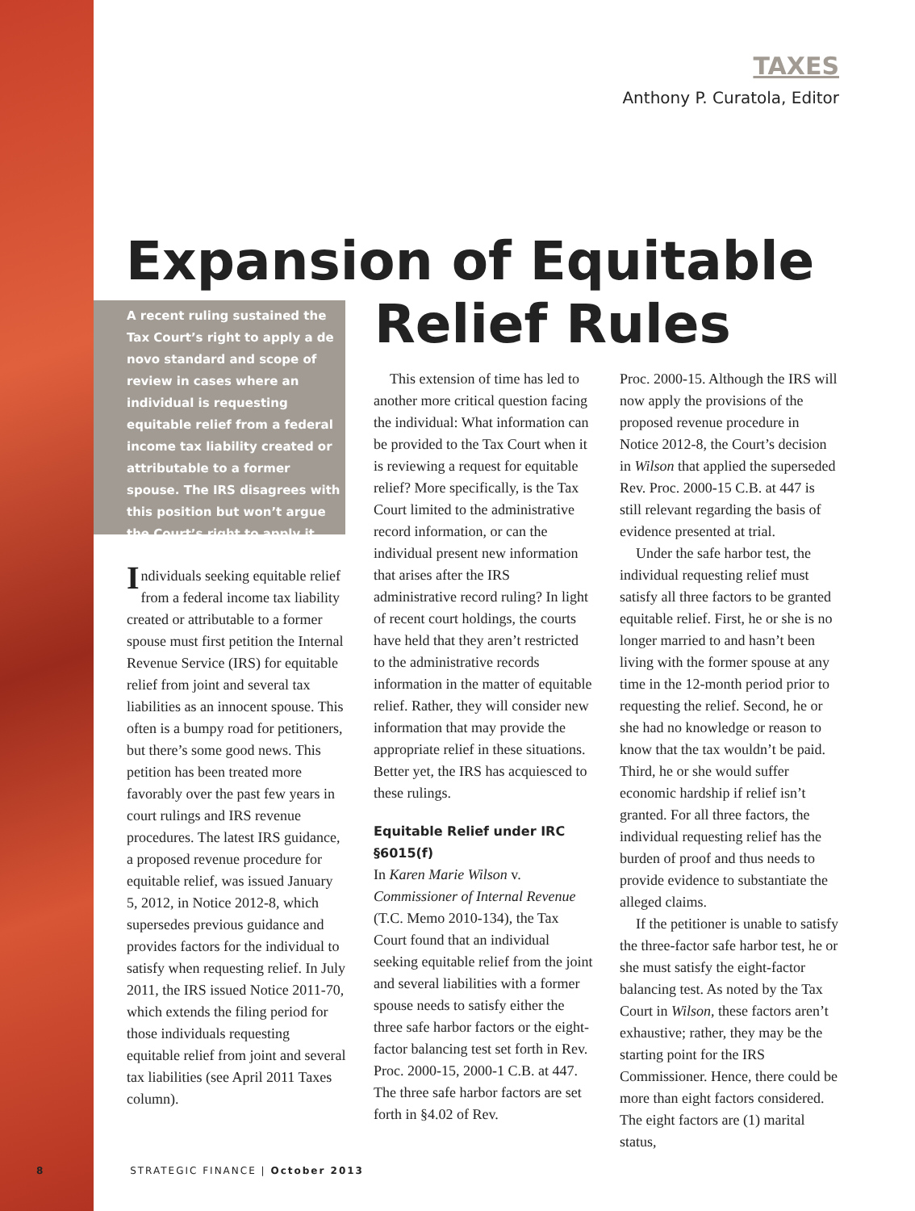TAXES
Anthony P. Curatola, Editor
Expansion of Equitable
Relief Rules
A recent ruling sustained the Tax Court’s right to apply a de novo standard and scope of review in cases where an individual is requesting equitable relief from a federal income tax liability created or attributable to a former spouse. The IRS disagrees with this position but won’t argue the Court’s right to apply it.
Individuals seeking equitable relief from a federal income tax liability created or attributable to a former spouse must first petition the Internal Revenue Service (IRS) for equitable relief from joint and several tax liabilities as an innocent spouse. This often is a bumpy road for petitioners, but there’s some good news. This petition has been treated more favorably over the past few years in court rulings and IRS revenue procedures. The latest IRS guidance, a proposed revenue procedure for equitable relief, was issued January 5, 2012, in Notice 2012-8, which supersedes previous guidance and provides factors for the individual to satisfy when requesting relief. In July 2011, the IRS issued Notice 2011-70, which extends the filing period for those individuals requesting equitable relief from joint and several tax liabilities (see April 2011 Taxes column).
This extension of time has led to another more critical question facing the individual: What information can be provided to the Tax Court when it is reviewing a request for equitable relief? More specifically, is the Tax Court limited to the administrative record information, or can the individual present new information that arises after the IRS administrative record ruling? In light of recent court holdings, the courts have held that they aren’t restricted to the administrative records information in the matter of equitable relief. Rather, they will consider new information that may provide the appropriate relief in these situations. Better yet, the IRS has acquiesced to these rulings.
Equitable Relief under IRC §6015(f)
In Karen Marie Wilson v. Commissioner of Internal Revenue (T.C. Memo 2010-134), the Tax Court found that an individual seeking equitable relief from the joint and several liabilities with a former spouse needs to satisfy either the three safe harbor factors or the eight-factor balancing test set forth in Rev. Proc. 2000-15, 2000-1 C.B. at 447. The three safe harbor factors are set forth in §4.02 of Rev.
Proc. 2000-15. Although the IRS will now apply the provisions of the proposed revenue procedure in Notice 2012-8, the Court’s decision in Wilson that applied the superseded Rev. Proc. 2000-15 C.B. at 447 is still relevant regarding the basis of evidence presented at trial.
Under the safe harbor test, the individual requesting relief must satisfy all three factors to be granted equitable relief. First, he or she is no longer married to and hasn’t been living with the former spouse at any time in the 12-month period prior to requesting the relief. Second, he or she had no knowledge or reason to know that the tax wouldn’t be paid. Third, he or she would suffer economic hardship if relief isn’t granted. For all three factors, the individual requesting relief has the burden of proof and thus needs to provide evidence to substantiate the alleged claims.
If the petitioner is unable to satisfy the three-factor safe harbor test, he or she must satisfy the eight-factor balancing test. As noted by the Tax Court in Wilson, these factors aren’t exhaustive; rather, they may be the starting point for the IRS Commissioner. Hence, there could be more than eight factors considered. The eight factors are (1) marital status,
8 STRATEGIC FINANCE | October 2013